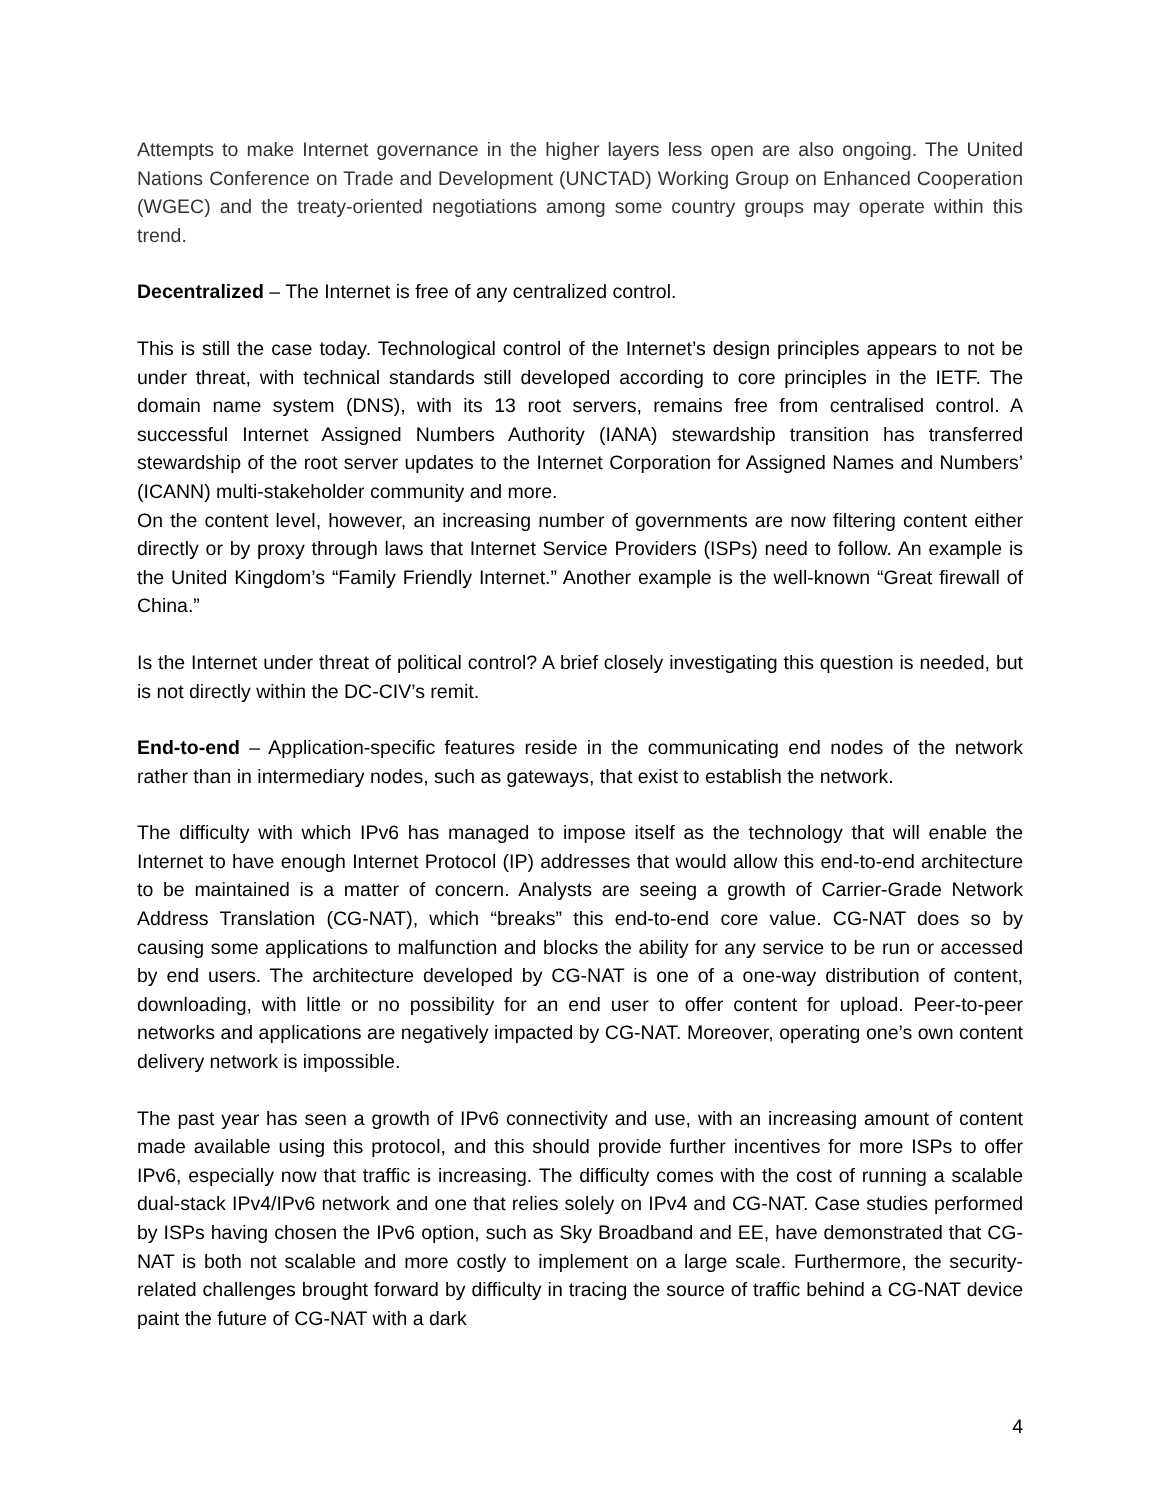Attempts to make Internet governance in the higher layers less open are also ongoing. The United Nations Conference on Trade and Development (UNCTAD) Working Group on Enhanced Cooperation (WGEC) and the treaty-oriented negotiations among some country groups may operate within this trend.
Decentralized – The Internet is free of any centralized control.
This is still the case today. Technological control of the Internet’s design principles appears to not be under threat, with technical standards still developed according to core principles in the IETF. The domain name system (DNS), with its 13 root servers, remains free from centralised control. A successful Internet Assigned Numbers Authority (IANA) stewardship transition has transferred stewardship of the root server updates to the Internet Corporation for Assigned Names and Numbers’ (ICANN) multi-stakeholder community and more.
On the content level, however, an increasing number of governments are now filtering content either directly or by proxy through laws that Internet Service Providers (ISPs) need to follow. An example is the United Kingdom’s “Family Friendly Internet.” Another example is the well-known “Great firewall of China.”
Is the Internet under threat of political control? A brief closely investigating this question is needed, but is not directly within the DC-CIV’s remit.
End-to-end – Application-specific features reside in the communicating end nodes of the network rather than in intermediary nodes, such as gateways, that exist to establish the network.
The difficulty with which IPv6 has managed to impose itself as the technology that will enable the Internet to have enough Internet Protocol (IP) addresses that would allow this end-to-end architecture to be maintained is a matter of concern. Analysts are seeing a growth of Carrier-Grade Network Address Translation (CG-NAT), which “breaks” this end-to-end core value. CG-NAT does so by causing some applications to malfunction and blocks the ability for any service to be run or accessed by end users. The architecture developed by CG-NAT is one of a one-way distribution of content, downloading, with little or no possibility for an end user to offer content for upload. Peer-to-peer networks and applications are negatively impacted by CG-NAT. Moreover, operating one’s own content delivery network is impossible.
The past year has seen a growth of IPv6 connectivity and use, with an increasing amount of content made available using this protocol, and this should provide further incentives for more ISPs to offer IPv6, especially now that traffic is increasing. The difficulty comes with the cost of running a scalable dual-stack IPv4/IPv6 network and one that relies solely on IPv4 and CG-NAT. Case studies performed by ISPs having chosen the IPv6 option, such as Sky Broadband and EE, have demonstrated that CG-NAT is both not scalable and more costly to implement on a large scale. Furthermore, the security-related challenges brought forward by difficulty in tracing the source of traffic behind a CG-NAT device paint the future of CG-NAT with a dark
4